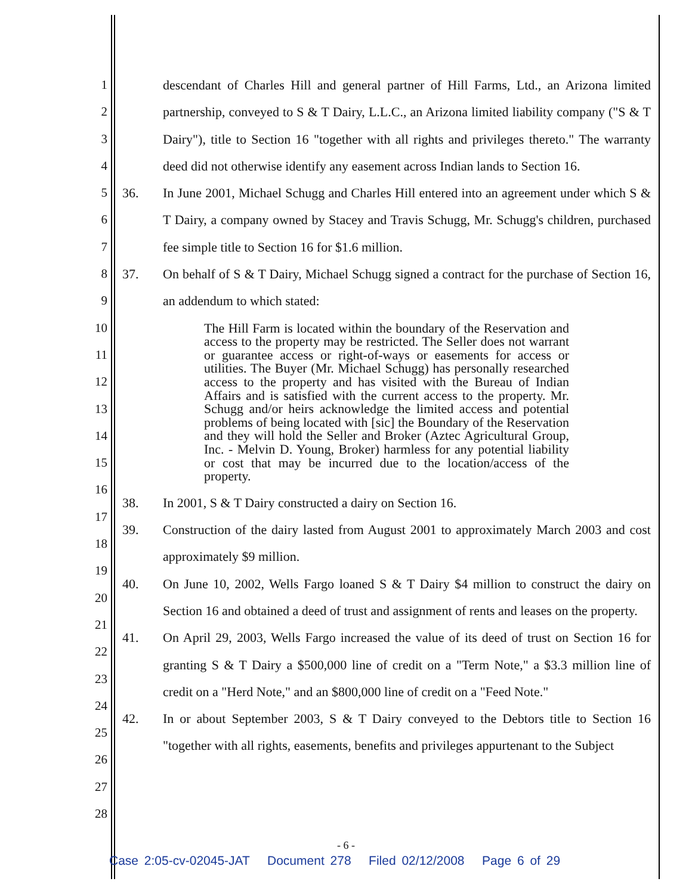1
2
3
4
5
6
7
8
9
10
11
12
13
14
15
16
17
18
19
20
21
22
23
24
25
26
27
28
descendant of Charles Hill and general partner of Hill Farms, Ltd., an Arizona limited partnership, conveyed to S & T Dairy, L.L.C., an Arizona limited liability company ("S & T Dairy"), title to Section 16 "together with all rights and privileges thereto." The warranty deed did not otherwise identify any easement across Indian lands to Section 16.
36. In June 2001, Michael Schugg and Charles Hill entered into an agreement under which S & T Dairy, a company owned by Stacey and Travis Schugg, Mr. Schugg's children, purchased fee simple title to Section 16 for $1.6 million.
37. On behalf of S & T Dairy, Michael Schugg signed a contract for the purchase of Section 16, an addendum to which stated:
The Hill Farm is located within the boundary of the Reservation and access to the property may be restricted. The Seller does not warrant or guarantee access or right-of-ways or easements for access or utilities. The Buyer (Mr. Michael Schugg) has personally researched access to the property and has visited with the Bureau of Indian Affairs and is satisfied with the current access to the property. Mr. Schugg and/or heirs acknowledge the limited access and potential problems of being located with [sic] the Boundary of the Reservation and they will hold the Seller and Broker (Aztec Agricultural Group, Inc. - Melvin D. Young, Broker) harmless for any potential liability or cost that may be incurred due to the location/access of the property.
38. In 2001, S & T Dairy constructed a dairy on Section 16.
39. Construction of the dairy lasted from August 2001 to approximately March 2003 and cost approximately $9 million.
40. On June 10, 2002, Wells Fargo loaned S & T Dairy $4 million to construct the dairy on Section 16 and obtained a deed of trust and assignment of rents and leases on the property.
41. On April 29, 2003, Wells Fargo increased the value of its deed of trust on Section 16 for granting S & T Dairy a $500,000 line of credit on a "Term Note," a $3.3 million line of credit on a "Herd Note," and an $800,000 line of credit on a "Feed Note."
42. In or about September 2003, S & T Dairy conveyed to the Debtors title to Section 16 "together with all rights, easements, benefits and privileges appurtenant to the Subject
- 6 -
Case 2:05-cv-02045-JAT Document 278 Filed 02/12/2008 Page 6 of 29